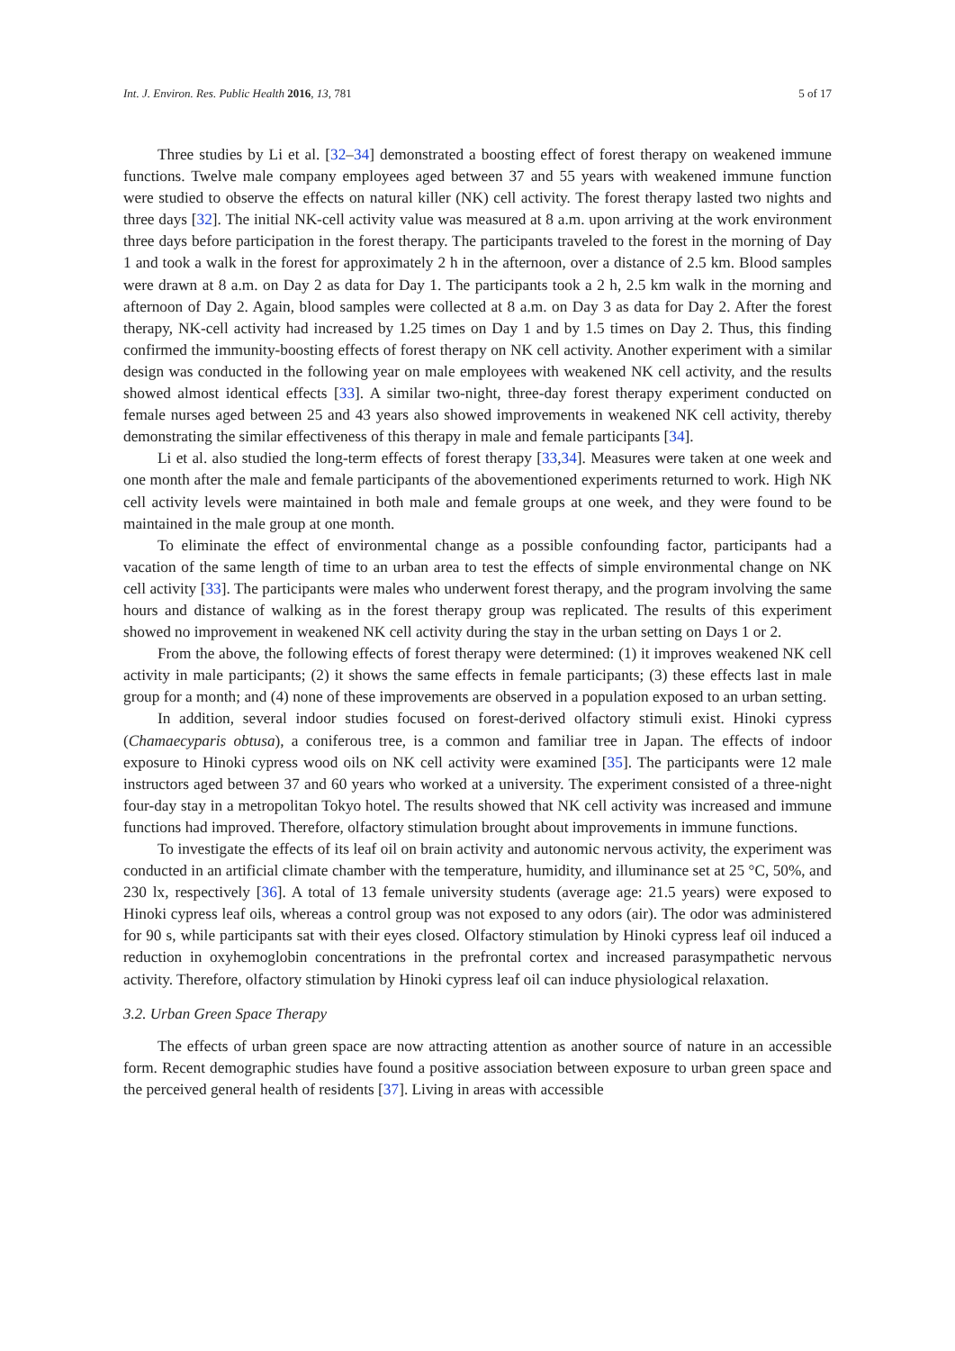Int. J. Environ. Res. Public Health 2016, 13, 781 5 of 17
Three studies by Li et al. [32–34] demonstrated a boosting effect of forest therapy on weakened immune functions. Twelve male company employees aged between 37 and 55 years with weakened immune function were studied to observe the effects on natural killer (NK) cell activity. The forest therapy lasted two nights and three days [32]. The initial NK-cell activity value was measured at 8 a.m. upon arriving at the work environment three days before participation in the forest therapy. The participants traveled to the forest in the morning of Day 1 and took a walk in the forest for approximately 2 h in the afternoon, over a distance of 2.5 km. Blood samples were drawn at 8 a.m. on Day 2 as data for Day 1. The participants took a 2 h, 2.5 km walk in the morning and afternoon of Day 2. Again, blood samples were collected at 8 a.m. on Day 3 as data for Day 2. After the forest therapy, NK-cell activity had increased by 1.25 times on Day 1 and by 1.5 times on Day 2. Thus, this finding confirmed the immunity-boosting effects of forest therapy on NK cell activity. Another experiment with a similar design was conducted in the following year on male employees with weakened NK cell activity, and the results showed almost identical effects [33]. A similar two-night, three-day forest therapy experiment conducted on female nurses aged between 25 and 43 years also showed improvements in weakened NK cell activity, thereby demonstrating the similar effectiveness of this therapy in male and female participants [34].
Li et al. also studied the long-term effects of forest therapy [33,34]. Measures were taken at one week and one month after the male and female participants of the abovementioned experiments returned to work. High NK cell activity levels were maintained in both male and female groups at one week, and they were found to be maintained in the male group at one month.
To eliminate the effect of environmental change as a possible confounding factor, participants had a vacation of the same length of time to an urban area to test the effects of simple environmental change on NK cell activity [33]. The participants were males who underwent forest therapy, and the program involving the same hours and distance of walking as in the forest therapy group was replicated. The results of this experiment showed no improvement in weakened NK cell activity during the stay in the urban setting on Days 1 or 2.
From the above, the following effects of forest therapy were determined: (1) it improves weakened NK cell activity in male participants; (2) it shows the same effects in female participants; (3) these effects last in male group for a month; and (4) none of these improvements are observed in a population exposed to an urban setting.
In addition, several indoor studies focused on forest-derived olfactory stimuli exist. Hinoki cypress (Chamaecyparis obtusa), a coniferous tree, is a common and familiar tree in Japan. The effects of indoor exposure to Hinoki cypress wood oils on NK cell activity were examined [35]. The participants were 12 male instructors aged between 37 and 60 years who worked at a university. The experiment consisted of a three-night four-day stay in a metropolitan Tokyo hotel. The results showed that NK cell activity was increased and immune functions had improved. Therefore, olfactory stimulation brought about improvements in immune functions.
To investigate the effects of its leaf oil on brain activity and autonomic nervous activity, the experiment was conducted in an artificial climate chamber with the temperature, humidity, and illuminance set at 25 °C, 50%, and 230 lx, respectively [36]. A total of 13 female university students (average age: 21.5 years) were exposed to Hinoki cypress leaf oils, whereas a control group was not exposed to any odors (air). The odor was administered for 90 s, while participants sat with their eyes closed. Olfactory stimulation by Hinoki cypress leaf oil induced a reduction in oxyhemoglobin concentrations in the prefrontal cortex and increased parasympathetic nervous activity. Therefore, olfactory stimulation by Hinoki cypress leaf oil can induce physiological relaxation.
3.2. Urban Green Space Therapy
The effects of urban green space are now attracting attention as another source of nature in an accessible form. Recent demographic studies have found a positive association between exposure to urban green space and the perceived general health of residents [37]. Living in areas with accessible